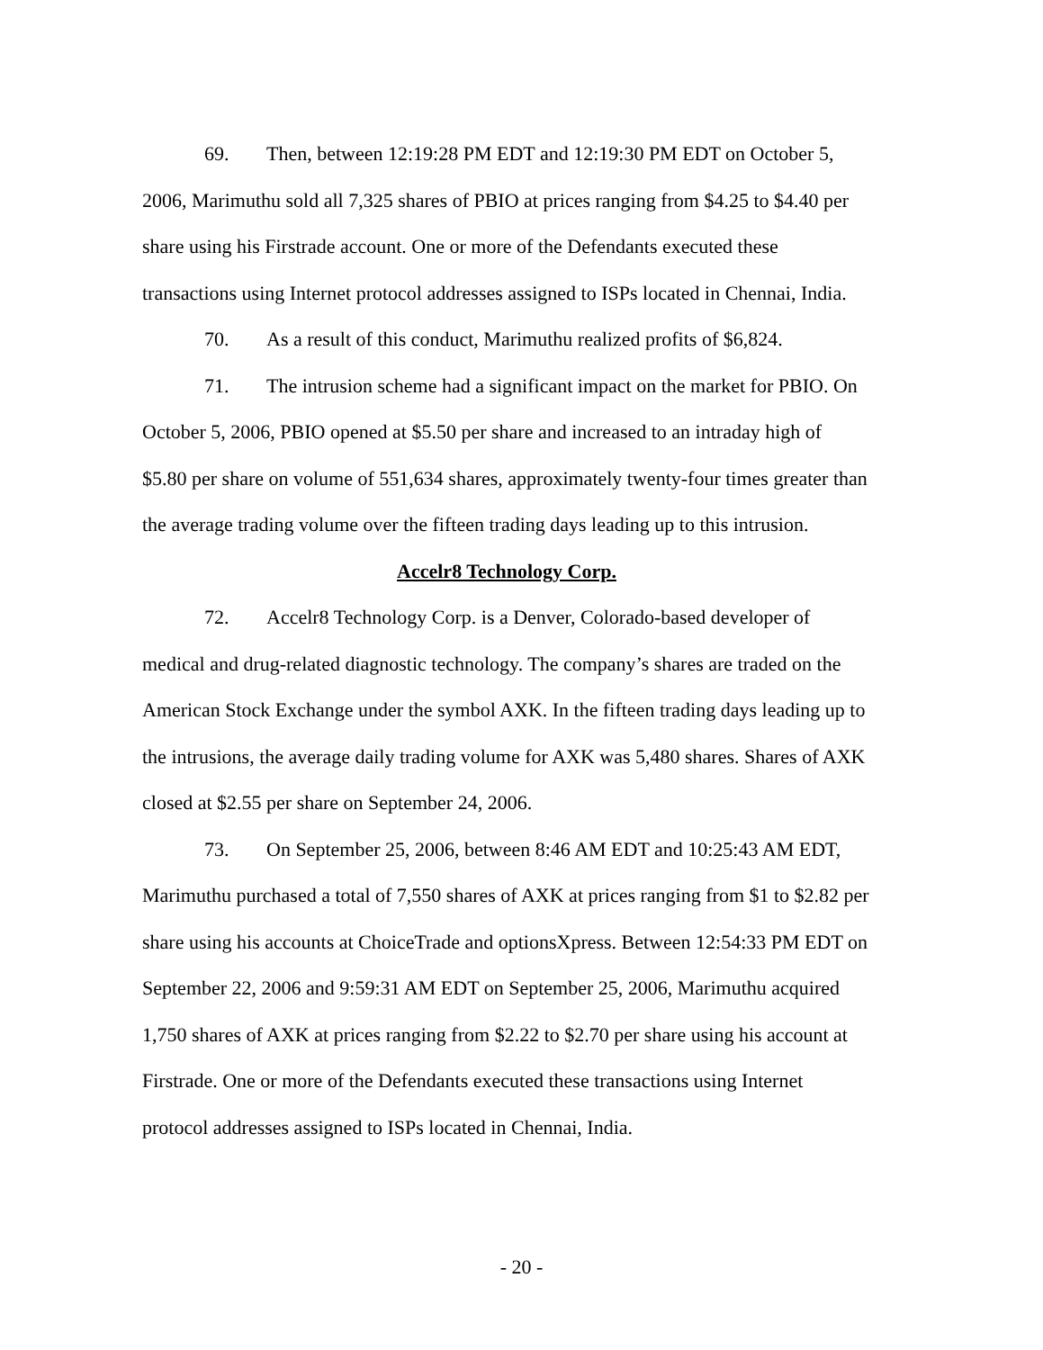69. Then, between 12:19:28 PM EDT and 12:19:30 PM EDT on October 5, 2006, Marimuthu sold all 7,325 shares of PBIO at prices ranging from $4.25 to $4.40 per share using his Firstrade account. One or more of the Defendants executed these transactions using Internet protocol addresses assigned to ISPs located in Chennai, India.
70. As a result of this conduct, Marimuthu realized profits of $6,824.
71. The intrusion scheme had a significant impact on the market for PBIO. On October 5, 2006, PBIO opened at $5.50 per share and increased to an intraday high of $5.80 per share on volume of 551,634 shares, approximately twenty-four times greater than the average trading volume over the fifteen trading days leading up to this intrusion.
Accelr8 Technology Corp.
72. Accelr8 Technology Corp. is a Denver, Colorado-based developer of medical and drug-related diagnostic technology. The company’s shares are traded on the American Stock Exchange under the symbol AXK. In the fifteen trading days leading up to the intrusions, the average daily trading volume for AXK was 5,480 shares. Shares of AXK closed at $2.55 per share on September 24, 2006.
73. On September 25, 2006, between 8:46 AM EDT and 10:25:43 AM EDT, Marimuthu purchased a total of 7,550 shares of AXK at prices ranging from $1 to $2.82 per share using his accounts at ChoiceTrade and optionsXpress. Between 12:54:33 PM EDT on September 22, 2006 and 9:59:31 AM EDT on September 25, 2006, Marimuthu acquired 1,750 shares of AXK at prices ranging from $2.22 to $2.70 per share using his account at Firstrade. One or more of the Defendants executed these transactions using Internet protocol addresses assigned to ISPs located in Chennai, India.
- 20 -